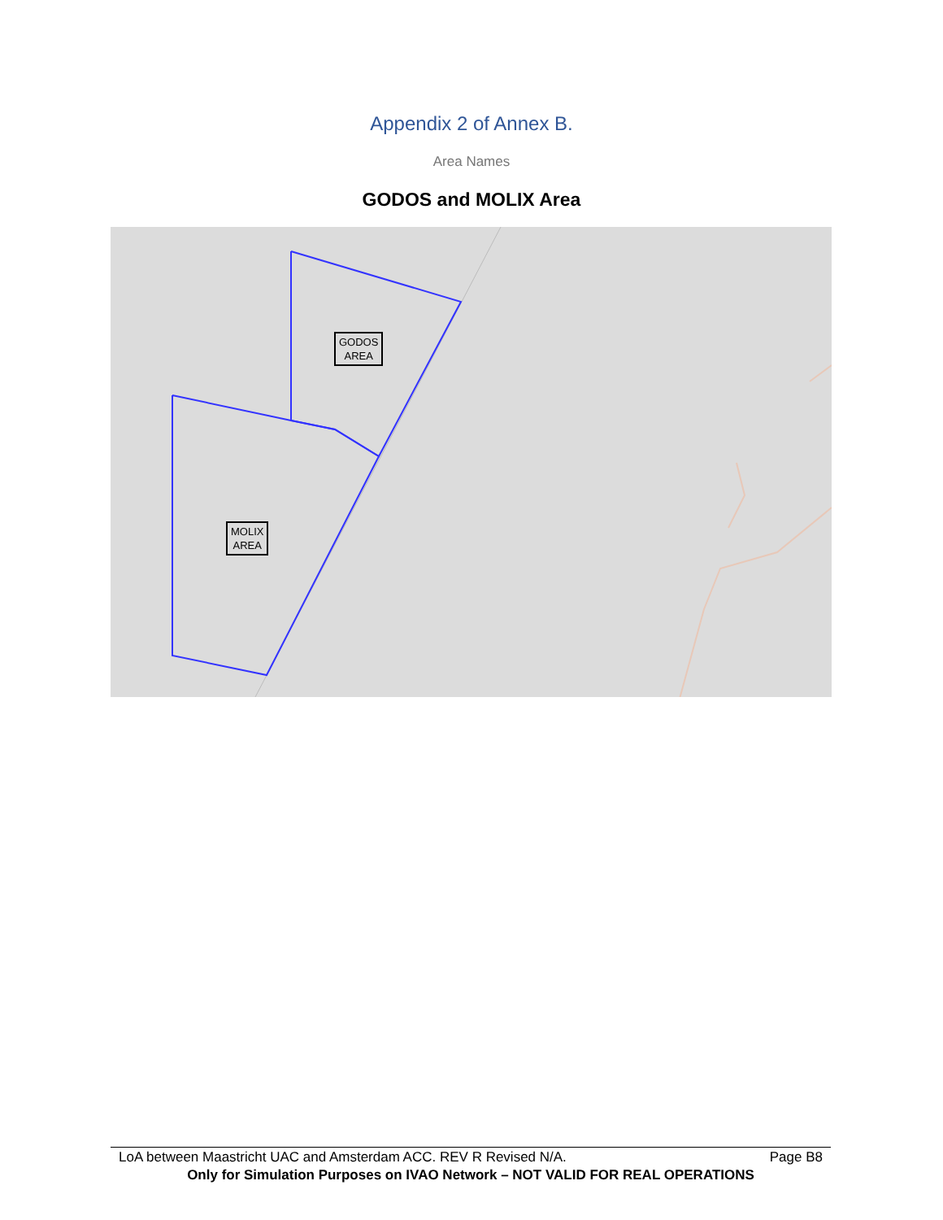Appendix 2 of Annex B.
Area Names
GODOS and MOLIX Area
GODOS
AREA
MOLIX
AREA
LoA between Maastricht UAC and Amsterdam ACC. REV R Revised N/A. Page B8
Only for Simulation Purposes on IVAO Network – NOT VALID FOR REAL OPERATIONS